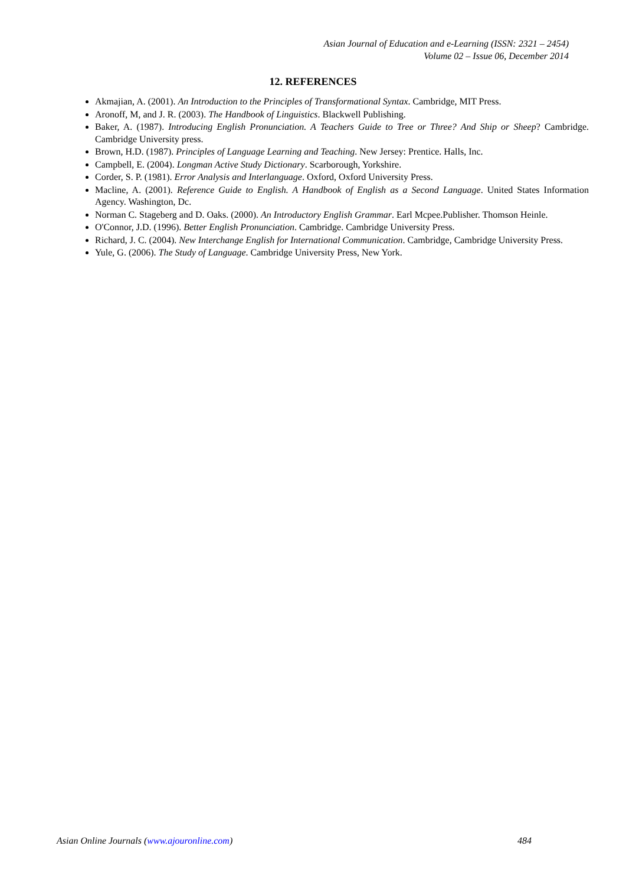Asian Journal of Education and e-Learning (ISSN: 2321 – 2454)
Volume 02 – Issue 06, December 2014
12. REFERENCES
Akmajian, A. (2001). An Introduction to the Principles of Transformational Syntax. Cambridge, MIT Press.
Aronoff, M, and J. R. (2003). The Handbook of Linguistics. Blackwell Publishing.
Baker, A. (1987). Introducing English Pronunciation. A Teachers Guide to Tree or Three? And Ship or Sheep? Cambridge. Cambridge University press.
Brown, H.D. (1987). Principles of Language Learning and Teaching. New Jersey: Prentice. Halls, Inc.
Campbell, E. (2004). Longman Active Study Dictionary. Scarborough, Yorkshire.
Corder, S. P. (1981). Error Analysis and Interlanguage. Oxford, Oxford University Press.
Macline, A. (2001). Reference Guide to English. A Handbook of English as a Second Language. United States Information Agency. Washington, Dc.
Norman C. Stageberg and D. Oaks. (2000). An Introductory English Grammar. Earl Mcpee.Publisher. Thomson Heinle.
O'Connor, J.D. (1996). Better English Pronunciation. Cambridge. Cambridge University Press.
Richard, J. C. (2004). New Interchange English for International Communication. Cambridge, Cambridge University Press.
Yule, G. (2006). The Study of Language. Cambridge University Press, New York.
Asian Online Journals (www.ajouronline.com) 484